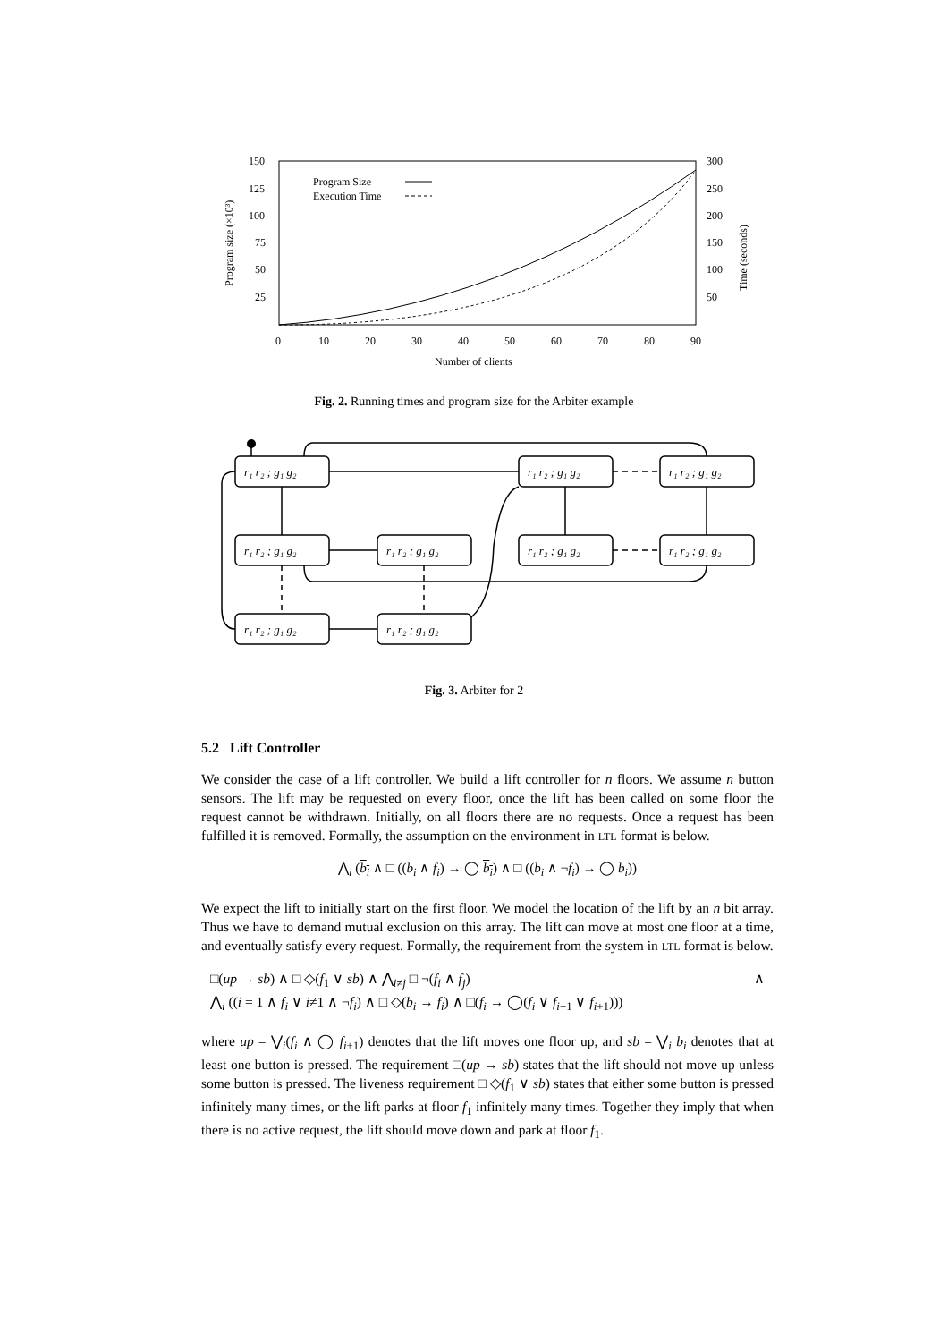150
125
100
75
50
25
300
250
200
150
100
50
0
10
20
30
40
50
60
70
80
90
Number of clients
Program Size
Execution Time
Program size (×10³)
Time (seconds)
Fig. 2. Running times and program size for the Arbiter example
r₁ r₂ ; g₁ g₂
r₁ r₂ ; g₁ g₂
r₁ r₂ ; g₁ g₂
r₁ r₂ ; g₁ g₂
r₁ r₂ ; g₁ g₂
r₁ r₂ ; g₁ g₂
r₁ r₂ ; g₁ g₂
r₁ r₂ ; g₁ g₂
r₁ r₂ ; g₁ g₂
Fig. 3. Arbiter for 2
5.2 Lift Controller
We consider the case of a lift controller. We build a lift controller for n floors. We assume n button sensors. The lift may be requested on every floor, once the lift has been called on some floor the request cannot be withdrawn. Initially, on all floors there are no requests. Once a request has been fulfilled it is removed. Formally, the assumption on the environment in LTL format is below.
⋀<sub>i</sub> (b<sub>i</sub> ∧ □ ((b<sub>i</sub> ∧ f<sub>i</sub>) → ◯ b<sub>i</sub>) ∧ □ ((b<sub>i</sub> ∧ ¬f<sub>i</sub>) → ◯ b<sub>i</sub>))
We expect the lift to initially start on the first floor. We model the location of the lift by an n bit array. Thus we have to demand mutual exclusion on this array. The lift can move at most one floor at a time, and eventually satisfy every request. Formally, the requirement from the system in LTL format is below.
□(up → sb) ∧ □ ◇(f<sub>1</sub> ∨ sb) ∧ ⋀<sub>i≠j</sub> □ ¬(f<sub>i</sub> ∧ f<sub>j</sub>) ∧
⋀<sub>i</sub> ((i = 1 ∧ f<sub>i</sub> ∨ i≠1 ∧ ¬f<sub>i</sub>) ∧ □ ◇(b<sub>i</sub> → f<sub>i</sub>) ∧ □(f<sub>i</sub> → ◯(f<sub>i</sub> ∨ f<sub>i−1</sub> ∨ f<sub>i+1</sub>)))
where up = ⋁<sub>i</sub>(f<sub>i</sub> ∧ ◯ f<sub>i+1</sub>) denotes that the lift moves one floor up, and sb = ⋁<sub>i</sub> b<sub>i</sub> denotes that at least one button is pressed. The requirement □(up → sb) states that the lift should not move up unless some button is pressed. The liveness requirement □ ◇(f<sub>1</sub> ∨ sb) states that either some button is pressed infinitely many times, or the lift parks at floor f<sub>1</sub> infinitely many times. Together they imply that when there is no active request, the lift should move down and park at floor f<sub>1</sub>.